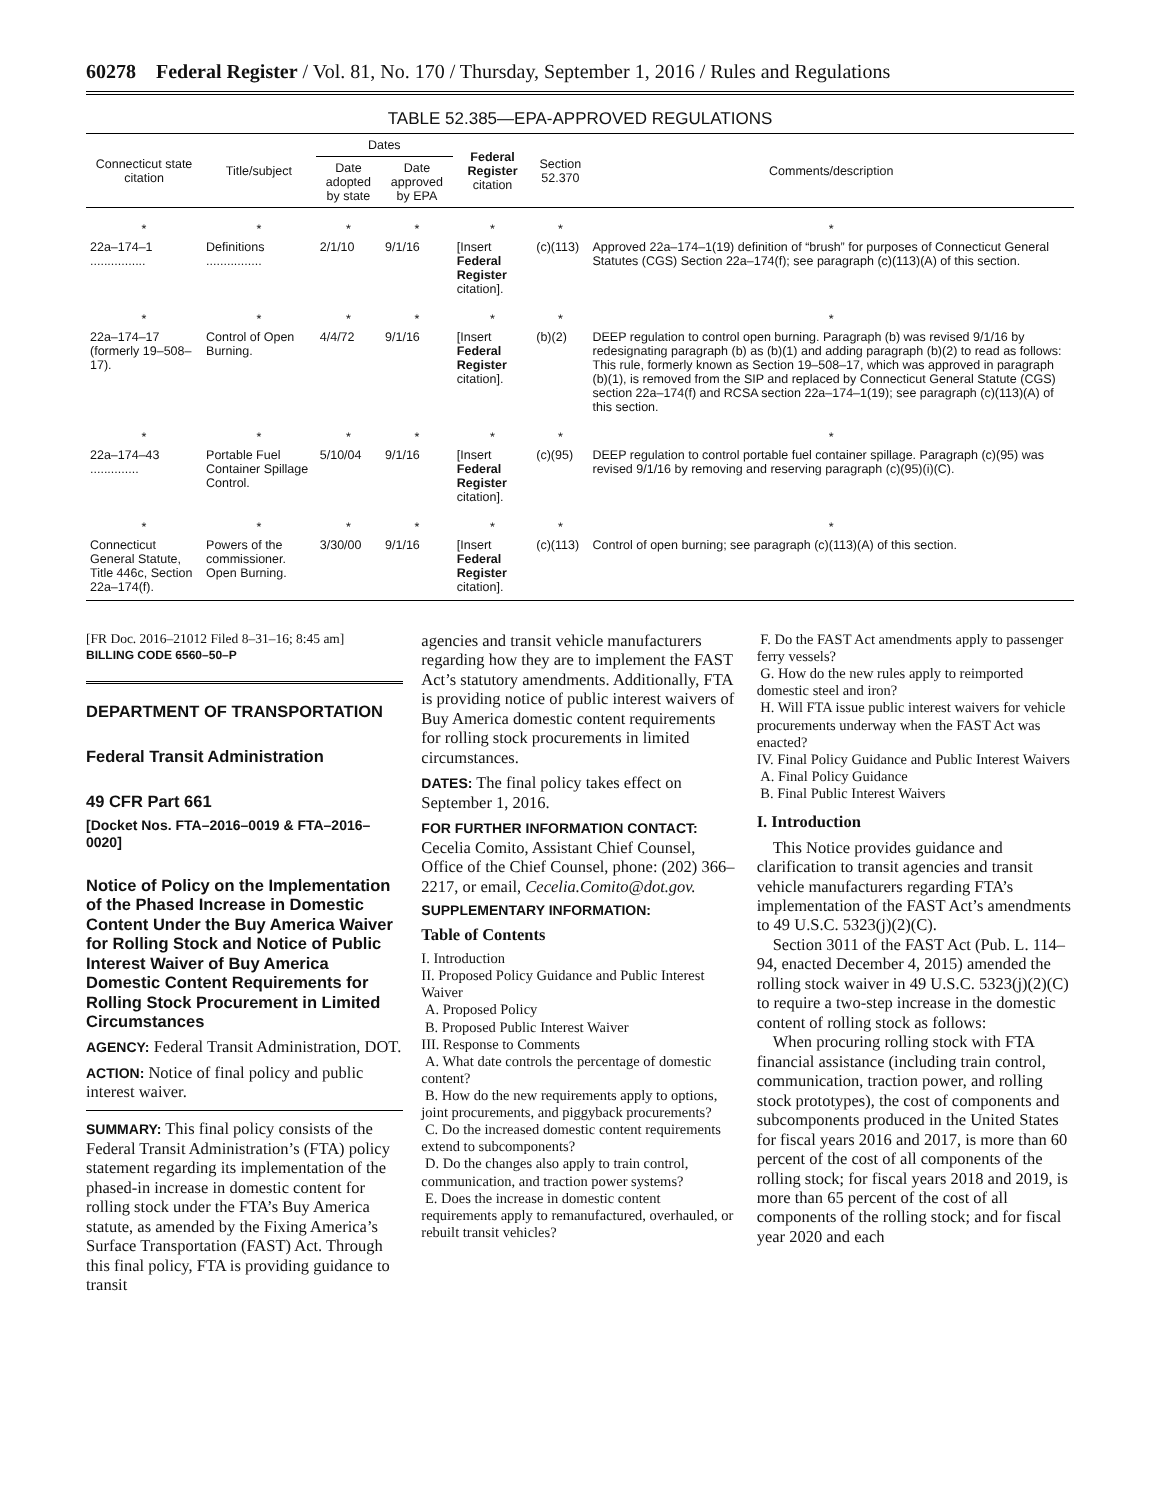60278 Federal Register / Vol. 81, No. 170 / Thursday, September 1, 2016 / Rules and Regulations
TABLE 52.385—EPA-APPROVED REGULATIONS
| Connecticut state citation | Title/subject | Dates | | Federal Register citation | Section 52.370 | Comments/description |
| --- | --- | --- | --- | --- | --- | --- |
| | | Date adopted by state | Date approved by EPA | | | |
| * | * | * | * | * | * | * |
| 22a–174–1 ................ | Definitions ................ | 2/1/10 | 9/1/16 | [Insert Federal Register citation]. | (c)(113) | Approved 22a–174–1(19) definition of “brush” for purposes of Connecticut General Statutes (CGS) Section 22a–174(f); see paragraph (c)(113)(A) of this section. |
| * | * | * | * | * | * | * |
| 22a–174–17 (formerly 19–508–17). | Control of Open Burning. | 4/4/72 | 9/1/16 | [Insert Federal Register citation]. | (b)(2) | DEEP regulation to control open burning. Paragraph (b) was revised 9/1/16 by redesignating paragraph (b) as (b)(1) and adding paragraph (b)(2) to read as follows: This rule, formerly known as Section 19–508–17, which was approved in paragraph (b)(1), is removed from the SIP and replaced by Connecticut General Statute (CGS) section 22a–174(f) and RCSA section 22a–174–1(19); see paragraph (c)(113)(A) of this section. |
| * | * | * | * | * | * | * |
| 22a–174–43 .............. | Portable Fuel Container Spillage Control. | 5/10/04 | 9/1/16 | [Insert Federal Register citation]. | (c)(95) | DEEP regulation to control portable fuel container spillage. Paragraph (c)(95) was revised 9/1/16 by removing and reserving paragraph (c)(95)(i)(C). |
| * | * | * | * | * | * | * |
| Connecticut General Statute, Title 446c, Section 22a–174(f). | Powers of the commissioner. Open Burning. | 3/30/00 | 9/1/16 | [Insert Federal Register citation]. | (c)(113) | Control of open burning; see paragraph (c)(113)(A) of this section. |
[FR Doc. 2016–21012 Filed 8–31–16; 8:45 am]
BILLING CODE 6560–50–P
DEPARTMENT OF TRANSPORTATION
Federal Transit Administration
49 CFR Part 661
[Docket Nos. FTA–2016–0019 & FTA–2016–0020]
Notice of Policy on the Implementation of the Phased Increase in Domestic Content Under the Buy America Waiver for Rolling Stock and Notice of Public Interest Waiver of Buy America Domestic Content Requirements for Rolling Stock Procurement in Limited Circumstances
AGENCY: Federal Transit Administration, DOT.
ACTION: Notice of final policy and public interest waiver.
SUMMARY: This final policy consists of the Federal Transit Administration’s (FTA) policy statement regarding its implementation of the phased-in increase in domestic content for rolling stock under the FTA’s Buy America statute, as amended by the Fixing America’s Surface Transportation (FAST) Act. Through this final policy, FTA is providing guidance to transit
agencies and transit vehicle manufacturers regarding how they are to implement the FAST Act’s statutory amendments. Additionally, FTA is providing notice of public interest waivers of Buy America domestic content requirements for rolling stock procurements in limited circumstances.
DATES: The final policy takes effect on September 1, 2016.
FOR FURTHER INFORMATION CONTACT: Cecelia Comito, Assistant Chief Counsel, Office of the Chief Counsel, phone: (202) 366–2217, or email, Cecelia.Comito@dot.gov.
SUPPLEMENTARY INFORMATION:
Table of Contents
I. Introduction
II. Proposed Policy Guidance and Public Interest Waiver
A. Proposed Policy
B. Proposed Public Interest Waiver
III. Response to Comments
A. What date controls the percentage of domestic content?
B. How do the new requirements apply to options, joint procurements, and piggyback procurements?
C. Do the increased domestic content requirements extend to subcomponents?
D. Do the changes also apply to train control, communication, and traction power systems?
E. Does the increase in domestic content requirements apply to remanufactured, overhauled, or rebuilt transit vehicles?
F. Do the FAST Act amendments apply to passenger ferry vessels?
G. How do the new rules apply to reimported domestic steel and iron?
H. Will FTA issue public interest waivers for vehicle procurements underway when the FAST Act was enacted?
IV. Final Policy Guidance and Public Interest Waivers
A. Final Policy Guidance
B. Final Public Interest Waivers
I. Introduction
This Notice provides guidance and clarification to transit agencies and transit vehicle manufacturers regarding FTA’s implementation of the FAST Act’s amendments to 49 U.S.C. 5323(j)(2)(C).
Section 3011 of the FAST Act (Pub. L. 114–94, enacted December 4, 2015) amended the rolling stock waiver in 49 U.S.C. 5323(j)(2)(C) to require a two-step increase in the domestic content of rolling stock as follows:
When procuring rolling stock with FTA financial assistance (including train control, communication, traction power, and rolling stock prototypes), the cost of components and subcomponents produced in the United States for fiscal years 2016 and 2017, is more than 60 percent of the cost of all components of the rolling stock; for fiscal years 2018 and 2019, is more than 65 percent of the cost of all components of the rolling stock; and for fiscal year 2020 and each